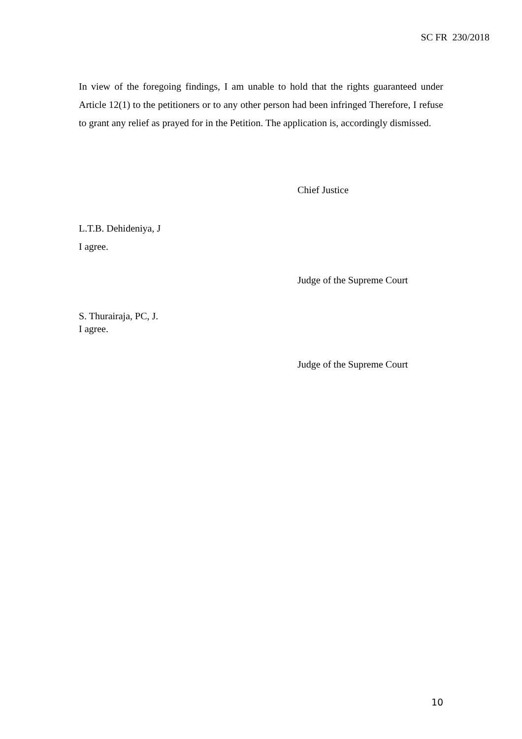SC FR 230/2018
In view of the foregoing findings, I am unable to hold that the rights guaranteed under Article 12(1) to the petitioners or to any other person had been infringed Therefore, I refuse to grant any relief as prayed for in the Petition. The application is, accordingly dismissed.
Chief Justice
L.T.B. Dehideniya, J
I agree.
Judge of the Supreme Court
S. Thurairaja, PC, J.
I agree.
Judge of the Supreme Court
10